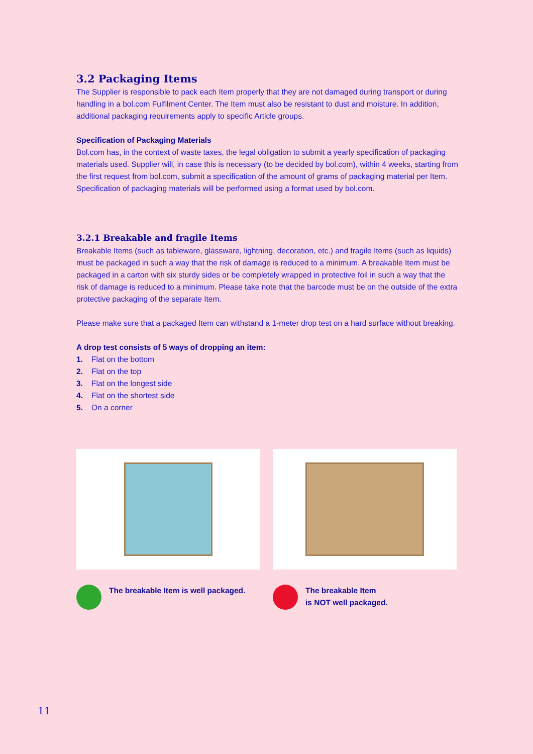3.2 Packaging Items
The Supplier is responsible to pack each Item properly that they are not damaged during transport or during handling in a bol.com Fulfilment Center. The Item must also be resistant to dust and moisture. In addition, additional packaging requirements apply to specific Article groups.
Specification of Packaging Materials
Bol.com has, in the context of waste taxes, the legal obligation to submit a yearly specification of packaging materials used. Supplier will, in case this is necessary (to be decided by bol.com), within 4 weeks, starting from the first request from bol.com, submit a specification of the amount of grams of packaging material per Item. Specification of packaging materials will be performed using a format used by bol.com.
3.2.1 Breakable and fragile Items
Breakable Items (such as tableware, glassware, lightning, decoration, etc.) and fragile Items (such as liquids) must be packaged in such a way that the risk of damage is reduced to a minimum. A breakable Item must be packaged in a carton with six sturdy sides or be completely wrapped in protective foil in such a way that the risk of damage is reduced to a minimum. Please take note that the barcode must be on the outside of the extra protective packaging of the separate Item.
Please make sure that a packaged Item can withstand a 1-meter drop test on a hard surface without breaking.
A drop test consists of 5 ways of dropping an item:
1. Flat on the bottom
2. Flat on the top
3. Flat on the longest side
4. Flat on the shortest side
5. On a corner
The breakable Item is well packaged. The breakable Item
is NOT well packaged.
11